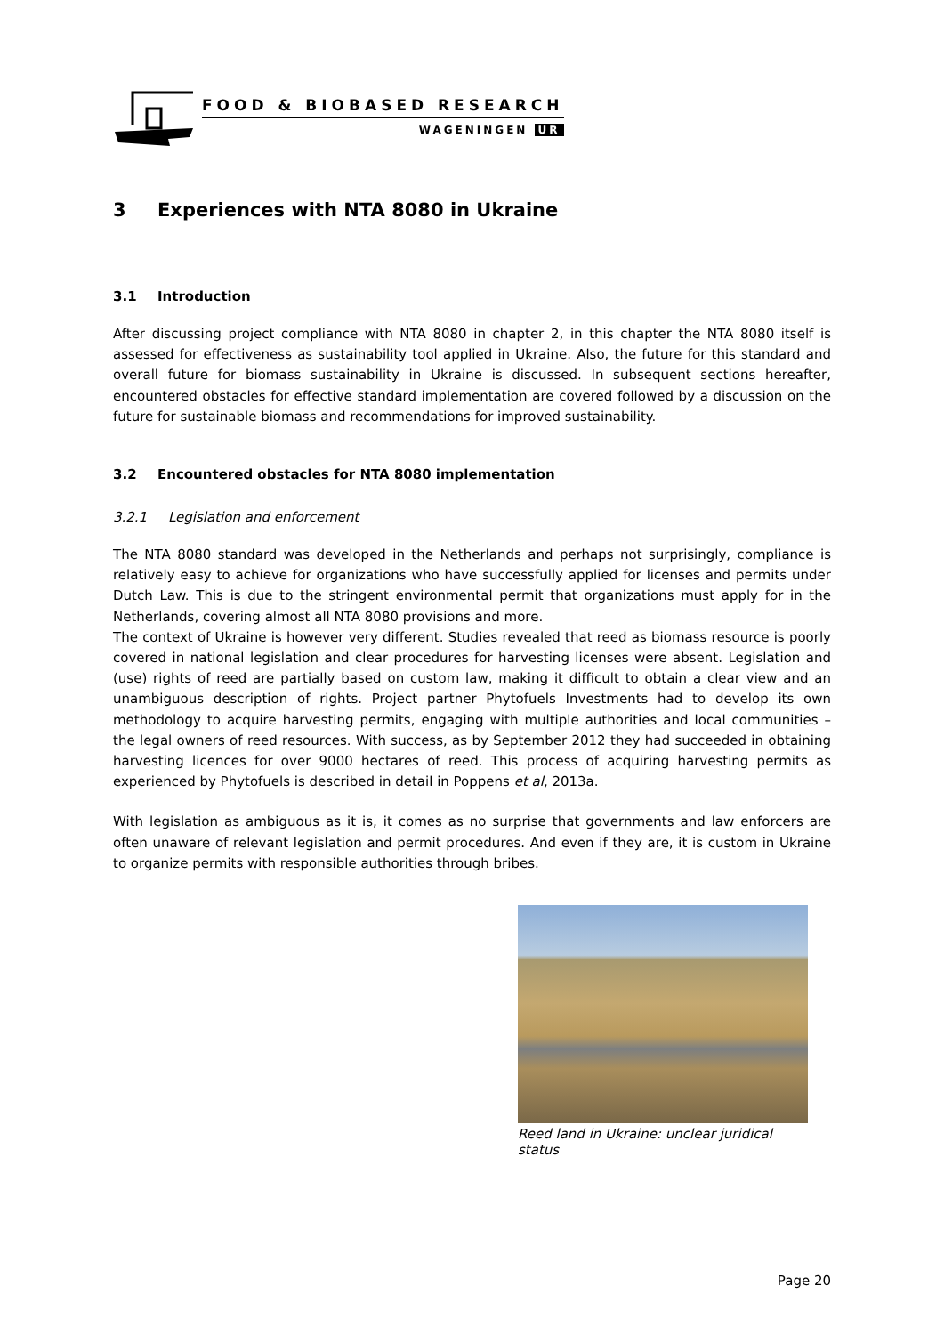FOOD & BIOBASED RESEARCH
WAGENINGEN UR
3 Experiences with NTA 8080 in Ukraine
3.1 Introduction
After discussing project compliance with NTA 8080 in chapter 2, in this chapter the NTA 8080 itself is assessed for effectiveness as sustainability tool applied in Ukraine. Also, the future for this standard and overall future for biomass sustainability in Ukraine is discussed. In subsequent sections hereafter, encountered obstacles for effective standard implementation are covered followed by a discussion on the future for sustainable biomass and recommendations for improved sustainability.
3.2 Encountered obstacles for NTA 8080 implementation
3.2.1 Legislation and enforcement
The NTA 8080 standard was developed in the Netherlands and perhaps not surprisingly, compliance is relatively easy to achieve for organizations who have successfully applied for licenses and permits under Dutch Law. This is due to the stringent environmental permit that organizations must apply for in the Netherlands, covering almost all NTA 8080 provisions and more.
The context of Ukraine is however very different. Studies revealed that reed as biomass resource is poorly covered in national legislation and clear procedures for harvesting licenses were absent. Legislation and (use) rights of reed are partially based on custom law, making it difficult to obtain a clear view and an unambiguous description of rights. Project partner Phytofuels Investments had to develop its own methodology to acquire harvesting permits, engaging with multiple authorities and local communities – the legal owners of reed resources. With success, as by September 2012 they had succeeded in obtaining harvesting licences for over 9000 hectares of reed. This process of acquiring harvesting permits as experienced by Phytofuels is described in detail in Poppens et al, 2013a.
With legislation as ambiguous as it is, it comes as no surprise that governments and law enforcers are often unaware of relevant legislation and permit procedures. And even if they are, it is custom in Ukraine to organize permits with responsible authorities through bribes.
Reed land in Ukraine: unclear juridical status
Page 20